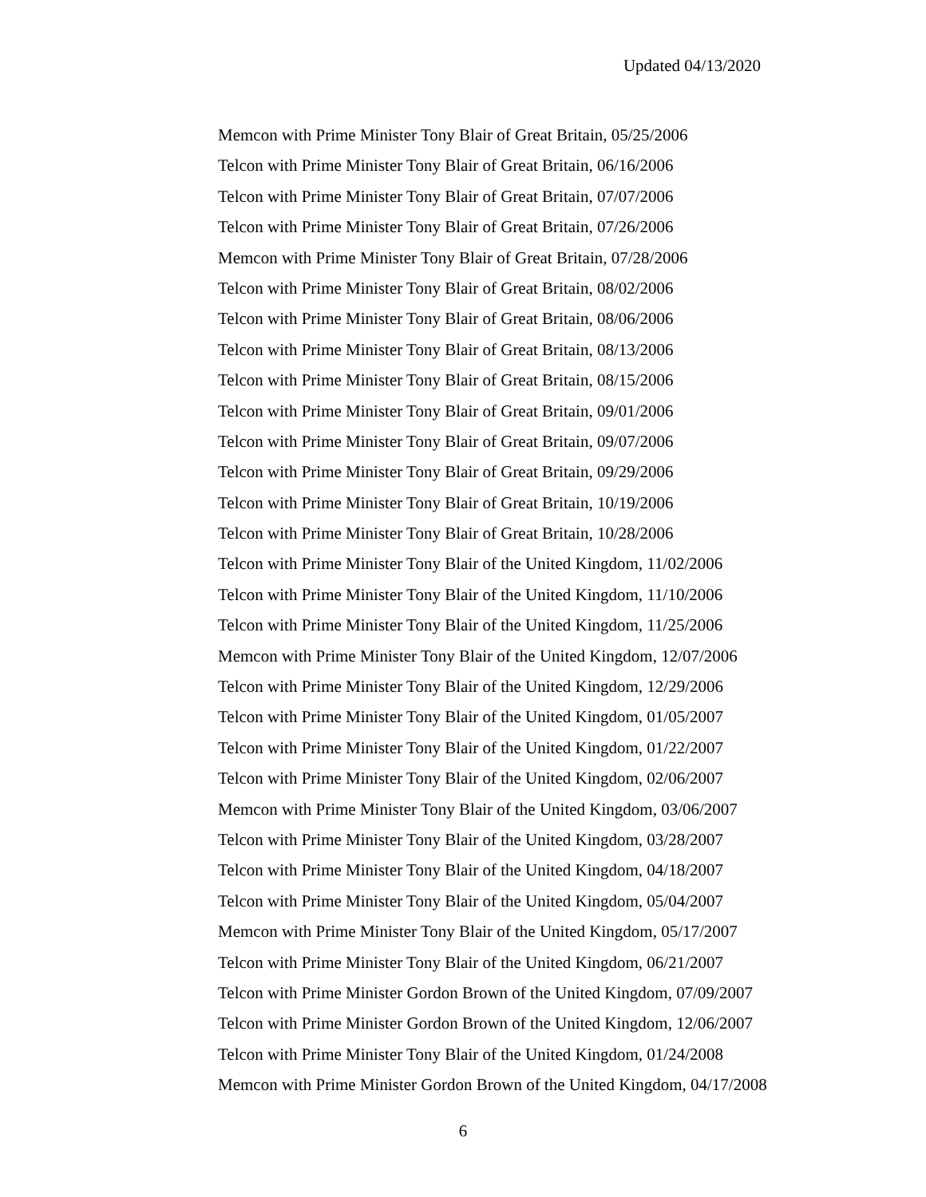Updated 04/13/2020
Memcon with Prime Minister Tony Blair of Great Britain, 05/25/2006
Telcon with Prime Minister Tony Blair of Great Britain, 06/16/2006
Telcon with Prime Minister Tony Blair of Great Britain, 07/07/2006
Telcon with Prime Minister Tony Blair of Great Britain, 07/26/2006
Memcon with Prime Minister Tony Blair of Great Britain, 07/28/2006
Telcon with Prime Minister Tony Blair of Great Britain, 08/02/2006
Telcon with Prime Minister Tony Blair of Great Britain, 08/06/2006
Telcon with Prime Minister Tony Blair of Great Britain, 08/13/2006
Telcon with Prime Minister Tony Blair of Great Britain, 08/15/2006
Telcon with Prime Minister Tony Blair of Great Britain, 09/01/2006
Telcon with Prime Minister Tony Blair of Great Britain, 09/07/2006
Telcon with Prime Minister Tony Blair of Great Britain, 09/29/2006
Telcon with Prime Minister Tony Blair of Great Britain, 10/19/2006
Telcon with Prime Minister Tony Blair of Great Britain, 10/28/2006
Telcon with Prime Minister Tony Blair of the United Kingdom, 11/02/2006
Telcon with Prime Minister Tony Blair of the United Kingdom, 11/10/2006
Telcon with Prime Minister Tony Blair of the United Kingdom, 11/25/2006
Memcon with Prime Minister Tony Blair of the United Kingdom, 12/07/2006
Telcon with Prime Minister Tony Blair of the United Kingdom, 12/29/2006
Telcon with Prime Minister Tony Blair of the United Kingdom, 01/05/2007
Telcon with Prime Minister Tony Blair of the United Kingdom, 01/22/2007
Telcon with Prime Minister Tony Blair of the United Kingdom, 02/06/2007
Memcon with Prime Minister Tony Blair of the United Kingdom, 03/06/2007
Telcon with Prime Minister Tony Blair of the United Kingdom, 03/28/2007
Telcon with Prime Minister Tony Blair of the United Kingdom, 04/18/2007
Telcon with Prime Minister Tony Blair of the United Kingdom, 05/04/2007
Memcon with Prime Minister Tony Blair of the United Kingdom, 05/17/2007
Telcon with Prime Minister Tony Blair of the United Kingdom, 06/21/2007
Telcon with Prime Minister Gordon Brown of the United Kingdom, 07/09/2007
Telcon with Prime Minister Gordon Brown of the United Kingdom, 12/06/2007
Telcon with Prime Minister Tony Blair of the United Kingdom, 01/24/2008
Memcon with Prime Minister Gordon Brown of the United Kingdom, 04/17/2008
6